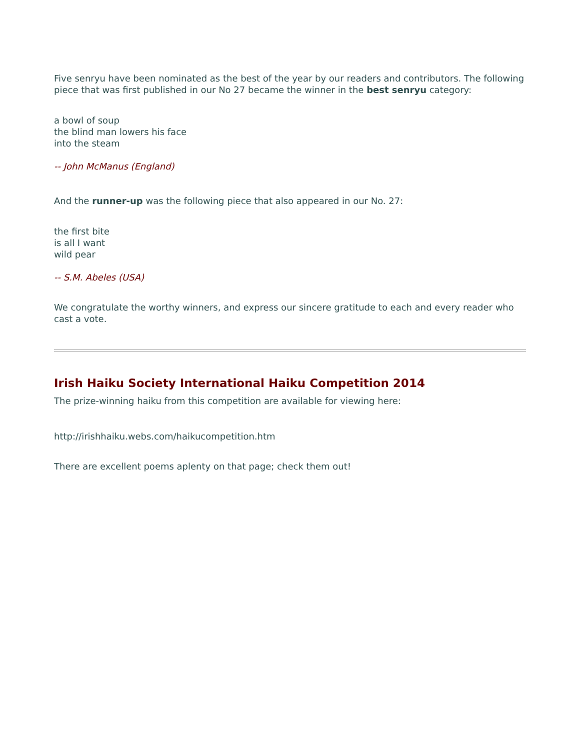Five senryu have been nominated as the best of the year by our readers and contributors. The following piece that was first published in our No 27 became the winner in the best senryu category:
a bowl of soup
the blind man lowers his face
into the steam
-- John McManus (England)
And the runner-up was the following piece that also appeared in our No. 27:
the first bite
is all I want
wild pear
-- S.M. Abeles (USA)
We congratulate the worthy winners, and express our sincere gratitude to each and every reader who cast a vote.
Irish Haiku Society International Haiku Competition 2014
The prize-winning haiku from this competition are available for viewing here:
http://irishhaiku.webs.com/haikucompetition.htm
There are excellent poems aplenty on that page; check them out!